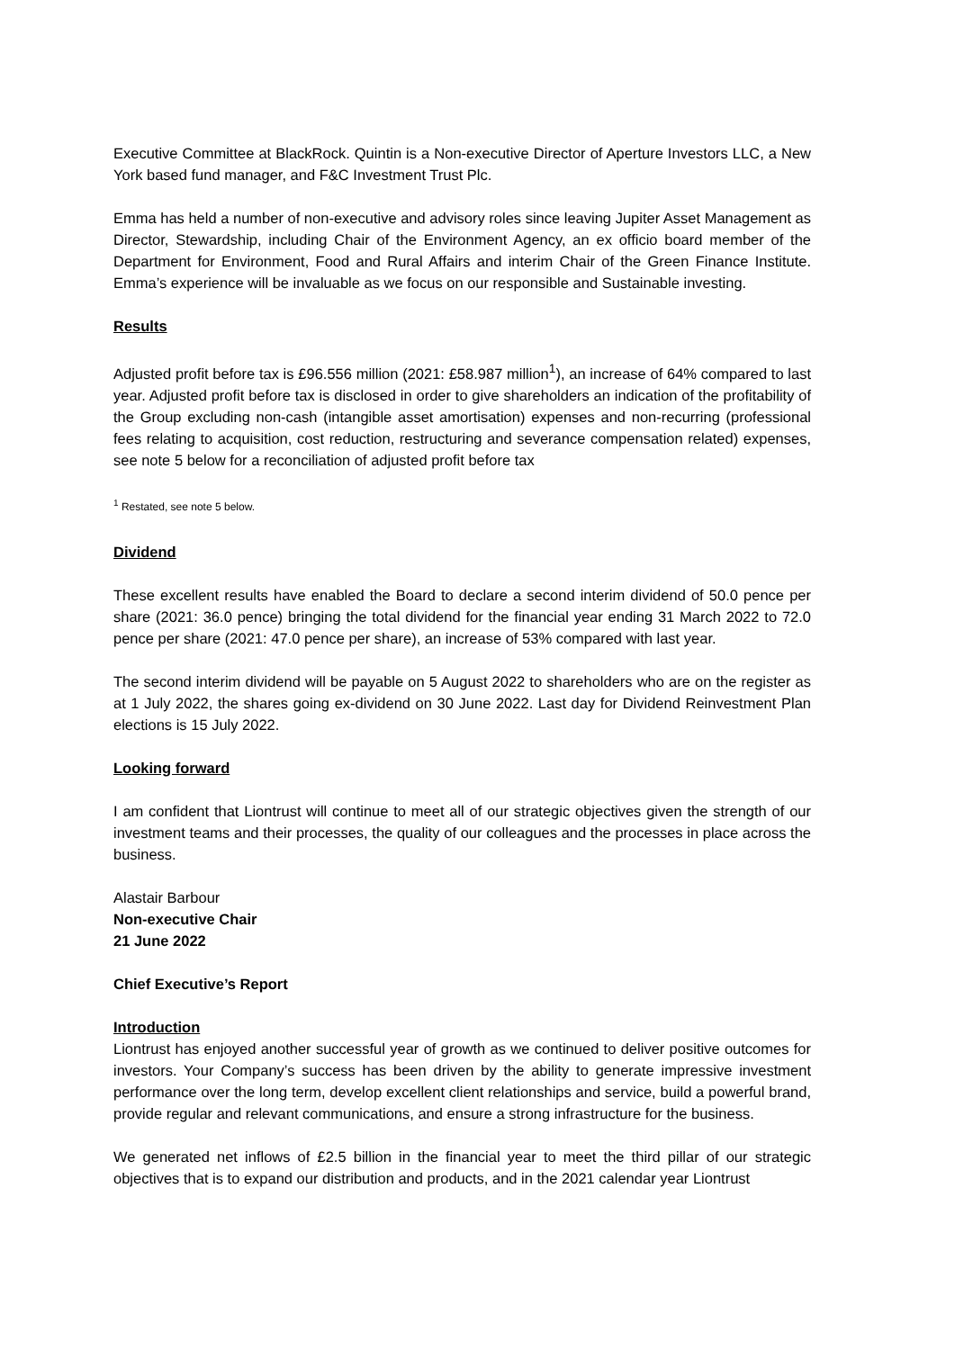Executive Committee at BlackRock. Quintin is a Non-executive Director of Aperture Investors LLC, a New York based fund manager, and F&C Investment Trust Plc.
Emma has held a number of non-executive and advisory roles since leaving Jupiter Asset Management as Director, Stewardship, including Chair of the Environment Agency, an ex officio board member of the Department for Environment, Food and Rural Affairs and interim Chair of the Green Finance Institute. Emma’s experience will be invaluable as we focus on our responsible and Sustainable investing.
Results
Adjusted profit before tax is £96.556 million (2021: £58.987 million<sup>1</sup>), an increase of 64% compared to last year. Adjusted profit before tax is disclosed in order to give shareholders an indication of the profitability of the Group excluding non-cash (intangible asset amortisation) expenses and non-recurring (professional fees relating to acquisition, cost reduction, restructuring and severance compensation related) expenses, see note 5 below for a reconciliation of adjusted profit before tax
<sup>1</sup> Restated, see note 5 below.
Dividend
These excellent results have enabled the Board to declare a second interim dividend of 50.0 pence per share (2021: 36.0 pence) bringing the total dividend for the financial year ending 31 March 2022 to 72.0 pence per share (2021: 47.0 pence per share), an increase of 53% compared with last year.
The second interim dividend will be payable on 5 August 2022 to shareholders who are on the register as at 1 July 2022, the shares going ex-dividend on 30 June 2022. Last day for Dividend Reinvestment Plan elections is 15 July 2022.
Looking forward
I am confident that Liontrust will continue to meet all of our strategic objectives given the strength of our investment teams and their processes, the quality of our colleagues and the processes in place across the business.
Alastair Barbour
Non-executive Chair
21 June 2022
Chief Executive’s Report
Introduction
Liontrust has enjoyed another successful year of growth as we continued to deliver positive outcomes for investors. Your Company’s success has been driven by the ability to generate impressive investment performance over the long term, develop excellent client relationships and service, build a powerful brand, provide regular and relevant communications, and ensure a strong infrastructure for the business.
We generated net inflows of £2.5 billion in the financial year to meet the third pillar of our strategic objectives that is to expand our distribution and products, and in the 2021 calendar year Liontrust